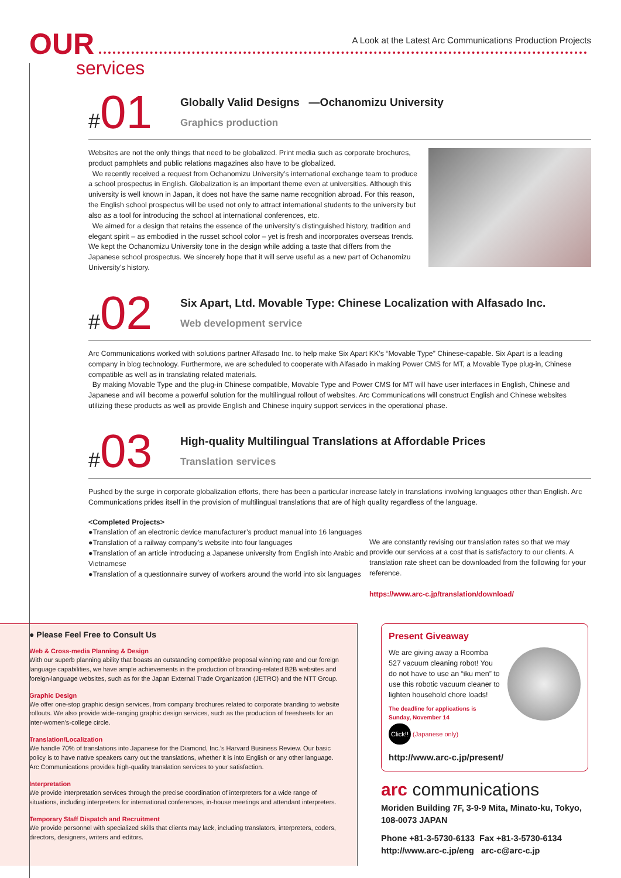OUR
A Look at the Latest Arc Communications Production Projects
services
#01
Globally Valid Designs —Ochanomizu University
Graphics production
Websites are not the only things that need to be globalized. Print media such as corporate brochures, product pamphlets and public relations magazines also have to be globalized.
We recently received a request from Ochanomizu University’s international exchange team to produce a school prospectus in English. Globalization is an important theme even at universities. Although this university is well known in Japan, it does not have the same name recognition abroad. For this reason, the English school prospectus will be used not only to attract international students to the university but also as a tool for introducing the school at international conferences, etc.
We aimed for a design that retains the essence of the university’s distinguished history, tradition and elegant spirit – as embodied in the russet school color – yet is fresh and incorporates overseas trends. We kept the Ochanomizu University tone in the design while adding a taste that differs from the Japanese school prospectus. We sincerely hope that it will serve useful as a new part of Ochanomizu University’s history.
#02
Six Apart, Ltd. Movable Type: Chinese Localization with Alfasado Inc.
Web development service
Arc Communications worked with solutions partner Alfasado Inc. to help make Six Apart KK’s “Movable Type” Chinese-capable. Six Apart is a leading company in blog technology. Furthermore, we are scheduled to cooperate with Alfasado in making Power CMS for MT, a Movable Type plug-in, Chinese compatible as well as in translating related materials.
By making Movable Type and the plug-in Chinese compatible, Movable Type and Power CMS for MT will have user interfaces in English, Chinese and Japanese and will become a powerful solution for the multilingual rollout of websites. Arc Communications will construct English and Chinese websites utilizing these products as well as provide English and Chinese inquiry support services in the operational phase.
#03
High-quality Multilingual Translations at Affordable Prices
Translation services
Pushed by the surge in corporate globalization efforts, there has been a particular increase lately in translations involving languages other than English. Arc Communications prides itself in the provision of multilingual translations that are of high quality regardless of the language.
<Completed Projects>
●Translation of an electronic device manufacturer’s product manual into 16 languages
●Translation of a railway company’s website into four languages
●Translation of an article introducing a Japanese university from English into Arabic and Vietnamese
●Translation of a questionnaire survey of workers around the world into six languages
We are constantly revising our translation rates so that we may provide our services at a cost that is satisfactory to our clients. A translation rate sheet can be downloaded from the following for your reference.
https://www.arc-c.jp/translation/download/
● Please Feel Free to Consult Us
Web & Cross-media Planning & Design
With our superb planning ability that boasts an outstanding competitive proposal winning rate and our foreign language capabilities, we have ample achievements in the production of branding-related B2B websites and foreign-language websites, such as for the Japan External Trade Organization (JETRO) and the NTT Group.
Graphic Design
We offer one-stop graphic design services, from company brochures related to corporate branding to website rollouts. We also provide wide-ranging graphic design services, such as the production of freesheets for an inter-women’s-college circle.
Translation/Localization
We handle 70% of translations into Japanese for the Diamond, Inc.’s Harvard Business Review. Our basic policy is to have native speakers carry out the translations, whether it is into English or any other language. Arc Communications provides high-quality translation services to your satisfaction.
Interpretation
We provide interpretation services through the precise coordination of interpreters for a wide range of situations, including interpreters for international conferences, in-house meetings and attendant interpreters.
Temporary Staff Dispatch and Recruitment
We provide personnel with specialized skills that clients may lack, including translators, interpreters, coders, directors, designers, writers and editors.
Present Giveaway
We are giving away a Roomba 527 vacuum cleaning robot! You do not have to use an “iku men” to use this robotic vacuum cleaner to lighten household chore loads!
The deadline for applications is
Sunday, November 14
Click!! (Japanese only)
http://www.arc-c.jp/present/
arc communications
Moriden Building 7F, 3-9-9 Mita, Minato-ku, Tokyo, 108-0073 JAPAN
Phone +81-3-5730-6133 Fax +81-3-5730-6134
http://www.arc-c.jp/eng arc-c@arc-c.jp